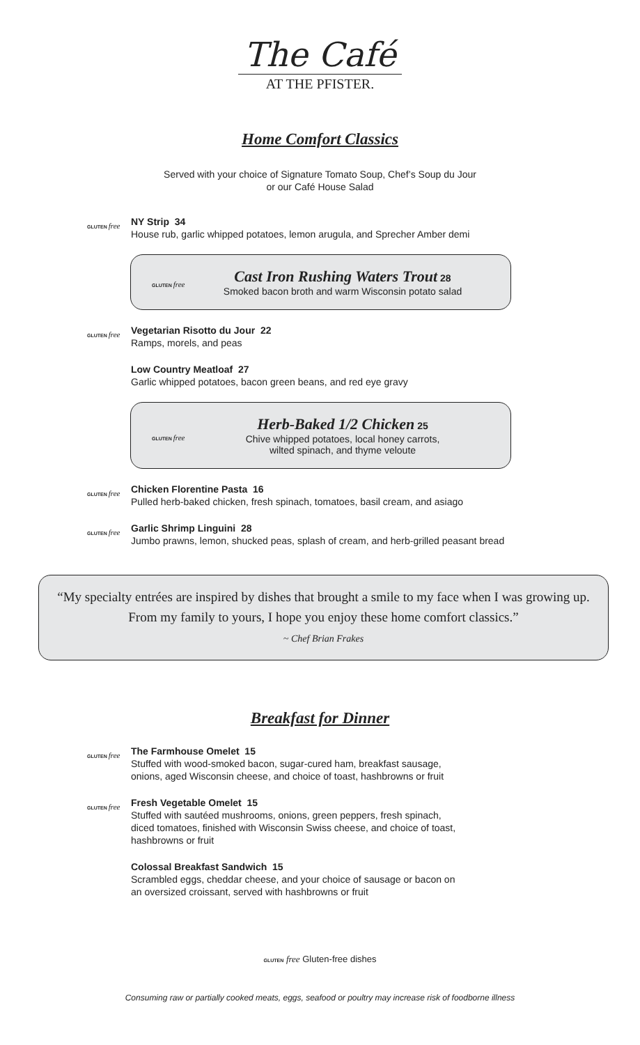The Café
AT THE PFISTER.
Home Comfort Classics
Served with your choice of Signature Tomato Soup, Chef’s Soup du Jour
or our Café House Salad
GLUTEN free
NY Strip 34
House rub, garlic whipped potatoes, lemon arugula, and Sprecher Amber demi
GLUTEN free
Cast Iron Rushing Waters Trout 28
Smoked bacon broth and warm Wisconsin potato salad
GLUTEN free
Vegetarian Risotto du Jour 22
Ramps, morels, and peas
Low Country Meatloaf 27
Garlic whipped potatoes, bacon green beans, and red eye gravy
GLUTEN free
Herb-Baked 1/2 Chicken 25
Chive whipped potatoes, local honey carrots,
wilted spinach, and thyme veloute
GLUTEN free
Chicken Florentine Pasta 16
Pulled herb-baked chicken, fresh spinach, tomatoes, basil cream, and asiago
GLUTEN free
Garlic Shrimp Linguini 28
Jumbo prawns, lemon, shucked peas, splash of cream, and herb-grilled peasant bread
“My specialty entrées are inspired by dishes that brought a smile to my face when I was growing up.
From my family to yours, I hope you enjoy these home comfort classics.”
~ Chef Brian Frakes
Breakfast for Dinner
GLUTEN free
The Farmhouse Omelet 15
Stuffed with wood-smoked bacon, sugar-cured ham, breakfast sausage,
onions, aged Wisconsin cheese, and choice of toast, hashbrowns or fruit
GLUTEN free
Fresh Vegetable Omelet 15
Stuffed with sautéed mushrooms, onions, green peppers, fresh spinach,
diced tomatoes, finished with Wisconsin Swiss cheese, and choice of toast,
hashbrowns or fruit
Colossal Breakfast Sandwich 15
Scrambled eggs, cheddar cheese, and your choice of sausage or bacon on
an oversized croissant, served with hashbrowns or fruit
GLUTEN free Gluten-free dishes
Consuming raw or partially cooked meats, eggs, seafood or poultry may increase risk of foodborne illness